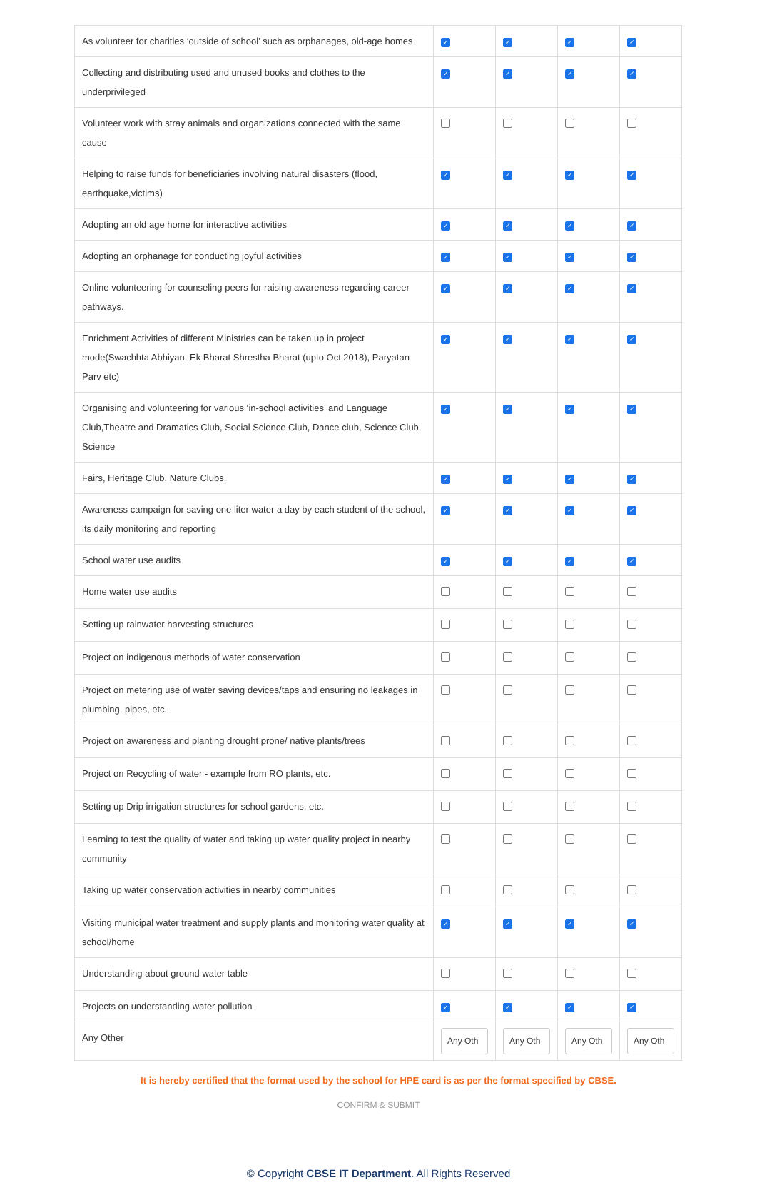| As volunteer for charities ‘outside of school’ such as orphanages, old-age homes | ✓ | ✓ | ✓ | ✓ |
| Collecting and distributing used and unused books and clothes to the underprivileged | ✓ | ✓ | ✓ | ✓ |
| Volunteer work with stray animals and organizations connected with the same cause | | | | |
| Helping to raise funds for beneficiaries involving natural disasters (flood, earthquake,victims) | ✓ | ✓ | ✓ | ✓ |
| Adopting an old age home for interactive activities | ✓ | ✓ | ✓ | ✓ |
| Adopting an orphanage for conducting joyful activities | ✓ | ✓ | ✓ | ✓ |
| Online volunteering for counseling peers for raising awareness regarding career pathways. | ✓ | ✓ | ✓ | ✓ |
| Enrichment Activities of different Ministries can be taken up in project mode(Swachhta Abhiyan, Ek Bharat Shrestha Bharat (upto Oct 2018), Paryatan Parv etc) | ✓ | ✓ | ✓ | ✓ |
| Organising and volunteering for various ‘in-school activities’ and Language Club,Theatre and Dramatics Club, Social Science Club, Dance club, Science Club, Science | ✓ | ✓ | ✓ | ✓ |
| Fairs, Heritage Club, Nature Clubs. | ✓ | ✓ | ✓ | ✓ |
| Awareness campaign for saving one liter water a day by each student of the school, its daily monitoring and reporting | ✓ | ✓ | ✓ | ✓ |
| School water use audits | ✓ | ✓ | ✓ | ✓ |
| Home water use audits | | | | |
| Setting up rainwater harvesting structures | | | | |
| Project on indigenous methods of water conservation | | | | |
| Project on metering use of water saving devices/taps and ensuring no leakages in plumbing, pipes, etc. | | | | |
| Project on awareness and planting drought prone/ native plants/trees | | | | |
| Project on Recycling of water - example from RO plants, etc. | | | | |
| Setting up Drip irrigation structures for school gardens, etc. | | | | |
| Learning to test the quality of water and taking up water quality project in nearby community | | | | |
| Taking up water conservation activities in nearby communities | | | | |
| Visiting municipal water treatment and supply plants and monitoring water quality at school/home | ✓ | ✓ | ✓ | ✓ |
| Understanding about ground water table | | | | |
| Projects on understanding water pollution | ✓ | ✓ | ✓ | ✓ |
| Any Other | Any Oth | Any Oth | Any Oth | Any Oth |
It is hereby certified that the format used by the school for HPE card is as per the format specified by CBSE.
CONFIRM & SUBMIT
© Copyright CBSE IT Department. All Rights Reserved